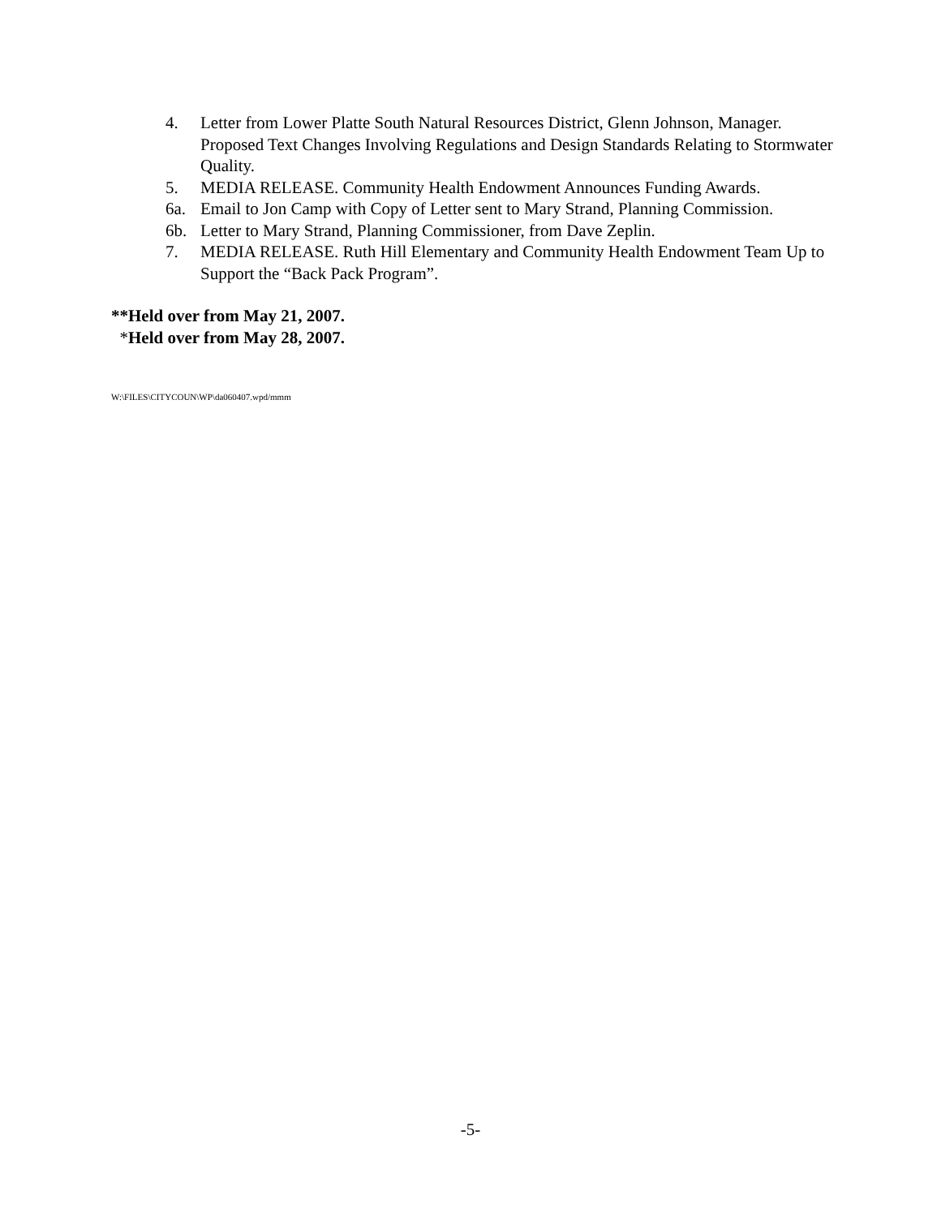4. Letter from Lower Platte South Natural Resources District, Glenn Johnson, Manager. Proposed Text Changes Involving Regulations and Design Standards Relating to Stormwater Quality.
5. MEDIA RELEASE. Community Health Endowment Announces Funding Awards.
6a. Email to Jon Camp with Copy of Letter sent to Mary Strand, Planning Commission.
6b. Letter to Mary Strand, Planning Commissioner, from Dave Zeplin.
7. MEDIA RELEASE. Ruth Hill Elementary and Community Health Endowment Team Up to Support the “Back Pack Program”.
**Held over from May 21, 2007.
*Held over from May 28, 2007.
W:\FILES\CITYCOUN\WP\da060407.wpd/mmm
-5-